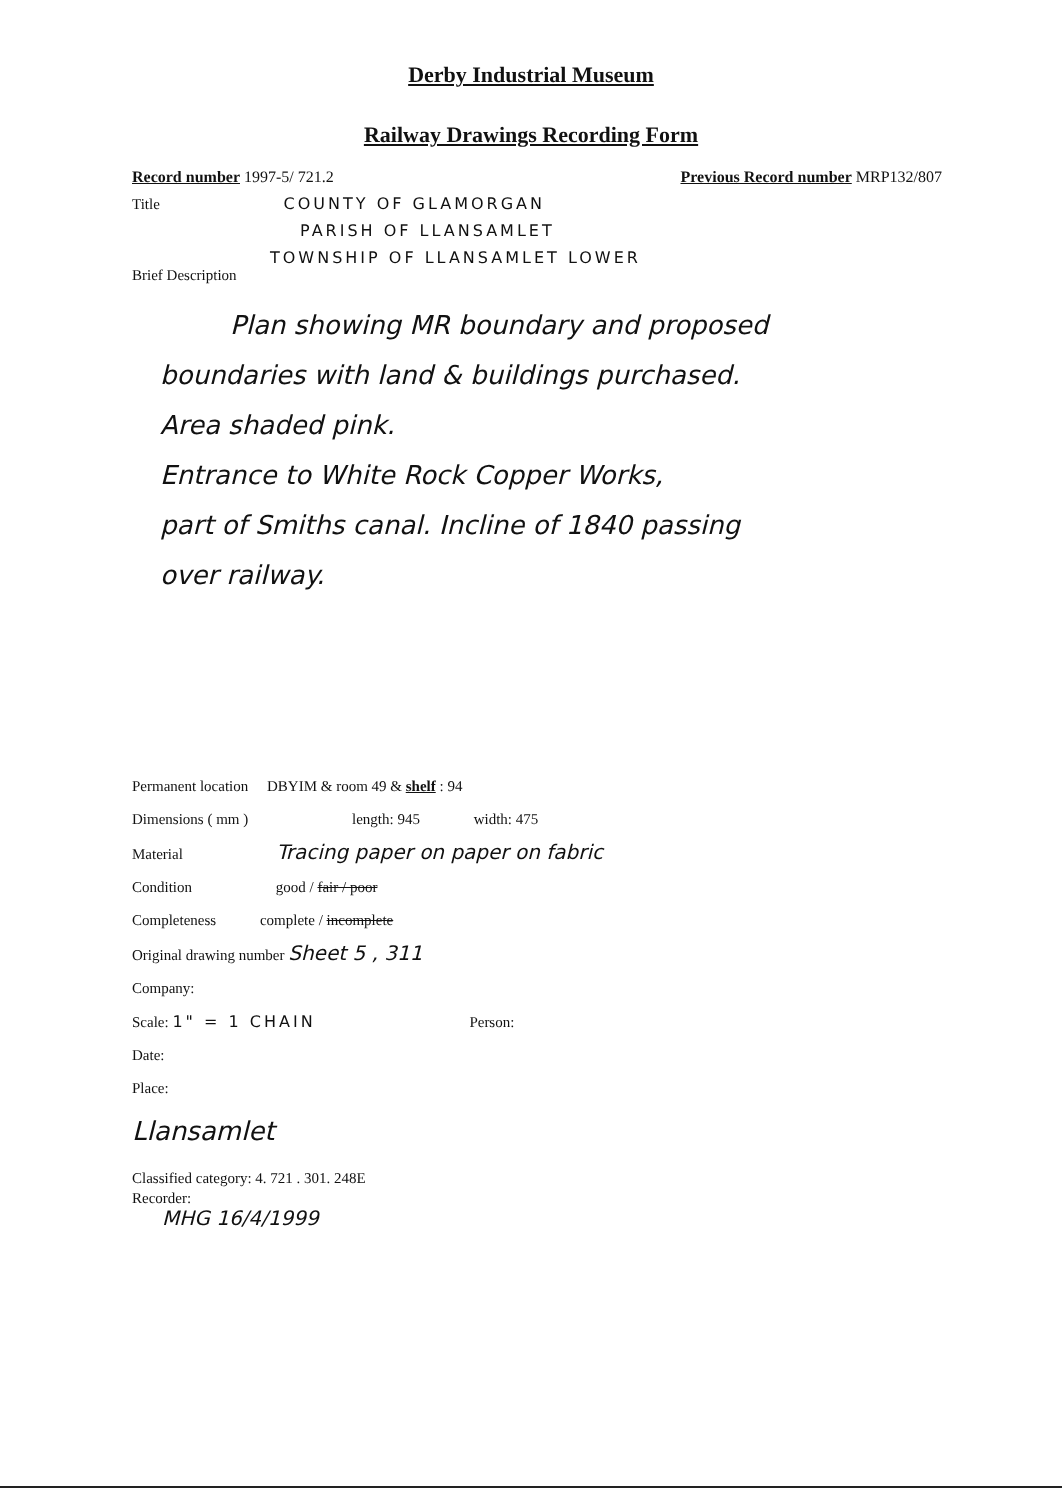Derby Industrial Museum
Railway Drawings Recording Form
Record number 1997-5/ 721.2 Previous Record number MRP132/807
Title COUNTY OF GLAMORGAN
PARISH OF LLANSAMLET
TOWNSHIP OF LLANSAMLET LOWER
Brief Description
Plan showing MR boundary and proposed
boundaries with land & buildings purchased.
Area shaded pink.
Entrance to White Rock Copper Works,
part of Smiths canal. Incline of 1840 passing
over railway.
Permanent location DBYIM & room 49 & shelf : 94
Dimensions ( mm ) length: 945 width: 475
Material Tracing paper on paper on fabric
Condition good / fair / poor
Completeness complete / incomplete
Original drawing number Sheet 5 , 311
Company:
Scale: 1" = 1 CHAIN Person:
Date:
Place:
Llansamlet
Classified category: 4. 721 . 301. 248E
Recorder:
MHG 16/4/1999